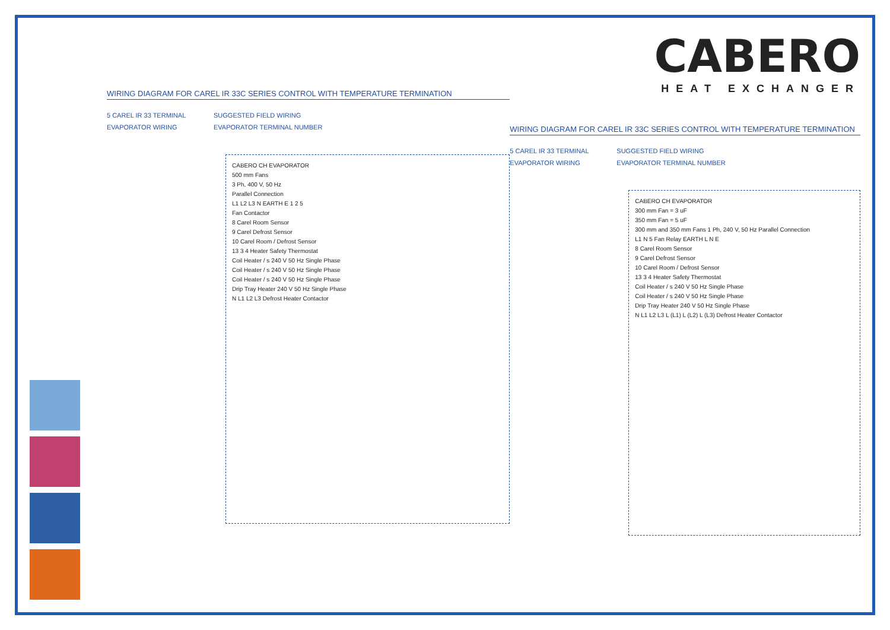WIRING DIAGRAM FOR CAREL IR 33C SERIES CONTROL WITH TEMPERATURE TERMINATION
5 CAREL IR 33 TERMINAL SUGGESTED FIELD WIRING EVAPORATOR WIRING EVAPORATOR TERMINAL NUMBER
CABERO CH EVAPORATOR
500 mm Fans
3 Ph, 400 V, 50 Hz
Parallel Connection
L1 L2 L3 N EARTH E 1 2 5
Fan Contactor
8 Carel Room Sensor
9 Carel Defrost Sensor
10 Carel Room / Defrost Sensor
13 3 4 Heater Safety Thermostat
Coil Heater / s 240 V 50 Hz Single Phase
Coil Heater / s 240 V 50 Hz Single Phase
Coil Heater / s 240 V 50 Hz Single Phase
Drip Tray Heater 240 V 50 Hz Single Phase
N L1 L2 L3 Defrost Heater Contactor
CABERO
HEAT EXCHANGER
WIRING DIAGRAM FOR CAREL IR 33C SERIES CONTROL WITH TEMPERATURE TERMINATION
5 CAREL IR 33 TERMINAL SUGGESTED FIELD WIRING EVAPORATOR WIRING EVAPORATOR TERMINAL NUMBER
CABERO CH EVAPORATOR
300 mm Fan = 3 uF
350 mm Fan = 5 uF
300 mm and 350 mm Fans 1 Ph, 240 V, 50 Hz Parallel Connection
L1 N 5 Fan Relay EARTH L N E
8 Carel Room Sensor
9 Carel Defrost Sensor
10 Carel Room / Defrost Sensor
13 3 4 Heater Safety Thermostat
Coil Heater / s 240 V 50 Hz Single Phase
Coil Heater / s 240 V 50 Hz Single Phase
Drip Tray Heater 240 V 50 Hz Single Phase
N L1 L2 L3 L (L1) L (L2) L (L3) Defrost Heater Contactor